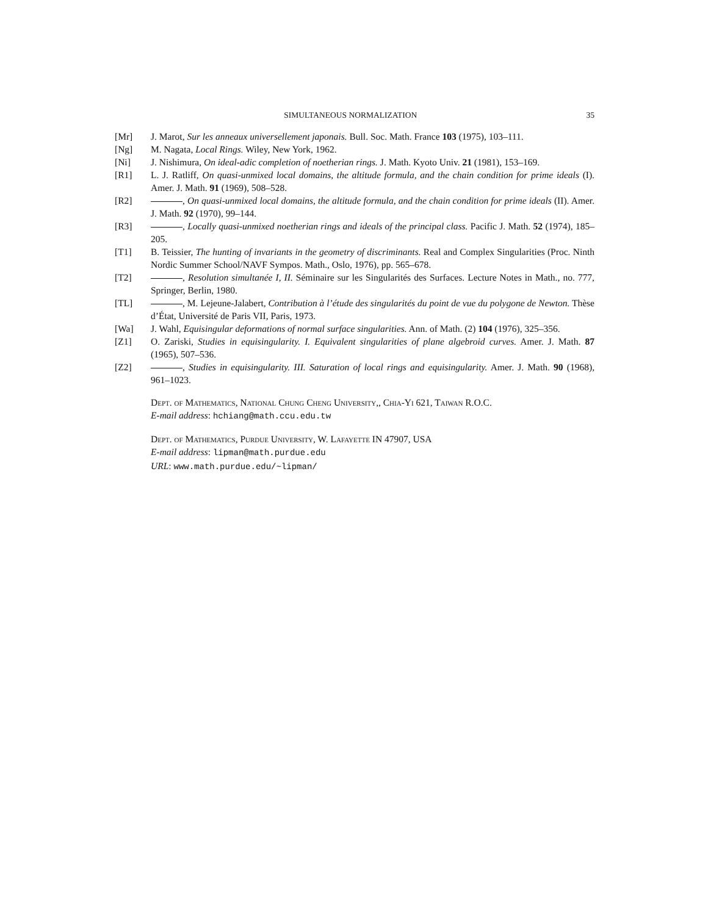SIMULTANEOUS NORMALIZATION 35
[Mr] J. Marot, Sur les anneaux universellement japonais. Bull. Soc. Math. France 103 (1975), 103–111.
[Ng] M. Nagata, Local Rings. Wiley, New York, 1962.
[Ni] J. Nishimura, On ideal-adic completion of noetherian rings. J. Math. Kyoto Univ. 21 (1981), 153–169.
[R1] L. J. Ratliff, On quasi-unmixed local domains, the altitude formula, and the chain condition for prime ideals (I). Amer. J. Math. 91 (1969), 508–528.
[R2] , On quasi-unmixed local domains, the altitude formula, and the chain condition for prime ideals (II). Amer. J. Math. 92 (1970), 99–144.
[R3] , Locally quasi-unmixed noetherian rings and ideals of the principal class. Pacific J. Math. 52 (1974), 185–205.
[T1] B. Teissier, The hunting of invariants in the geometry of discriminants. Real and Complex Singularities (Proc. Ninth Nordic Summer School/NAVF Sympos. Math., Oslo, 1976), pp. 565–678.
[T2] , Resolution simultanée I, II. Séminaire sur les Singularités des Surfaces. Lecture Notes in Math., no. 777, Springer, Berlin, 1980.
[TL] , M. Lejeune-Jalabert, Contribution à l’étude des singularités du point de vue du polygone de Newton. Thèse d’État, Université de Paris VII, Paris, 1973.
[Wa] J. Wahl, Equisingular deformations of normal surface singularities. Ann. of Math. (2) 104 (1976), 325–356.
[Z1] O. Zariski, Studies in equisingularity. I. Equivalent singularities of plane algebroid curves. Amer. J. Math. 87 (1965), 507–536.
[Z2] , Studies in equisingularity. III. Saturation of local rings and equisingularity. Amer. J. Math. 90 (1968), 961–1023.
Dept. of Mathematics, National Chung Cheng University,, Chia-Yi 621, Taiwan R.O.C.
E-mail address: hchiang@math.ccu.edu.tw
Dept. of Mathematics, Purdue University, W. Lafayette IN 47907, USA
E-mail address: lipman@math.purdue.edu
URL: www.math.purdue.edu/~lipman/